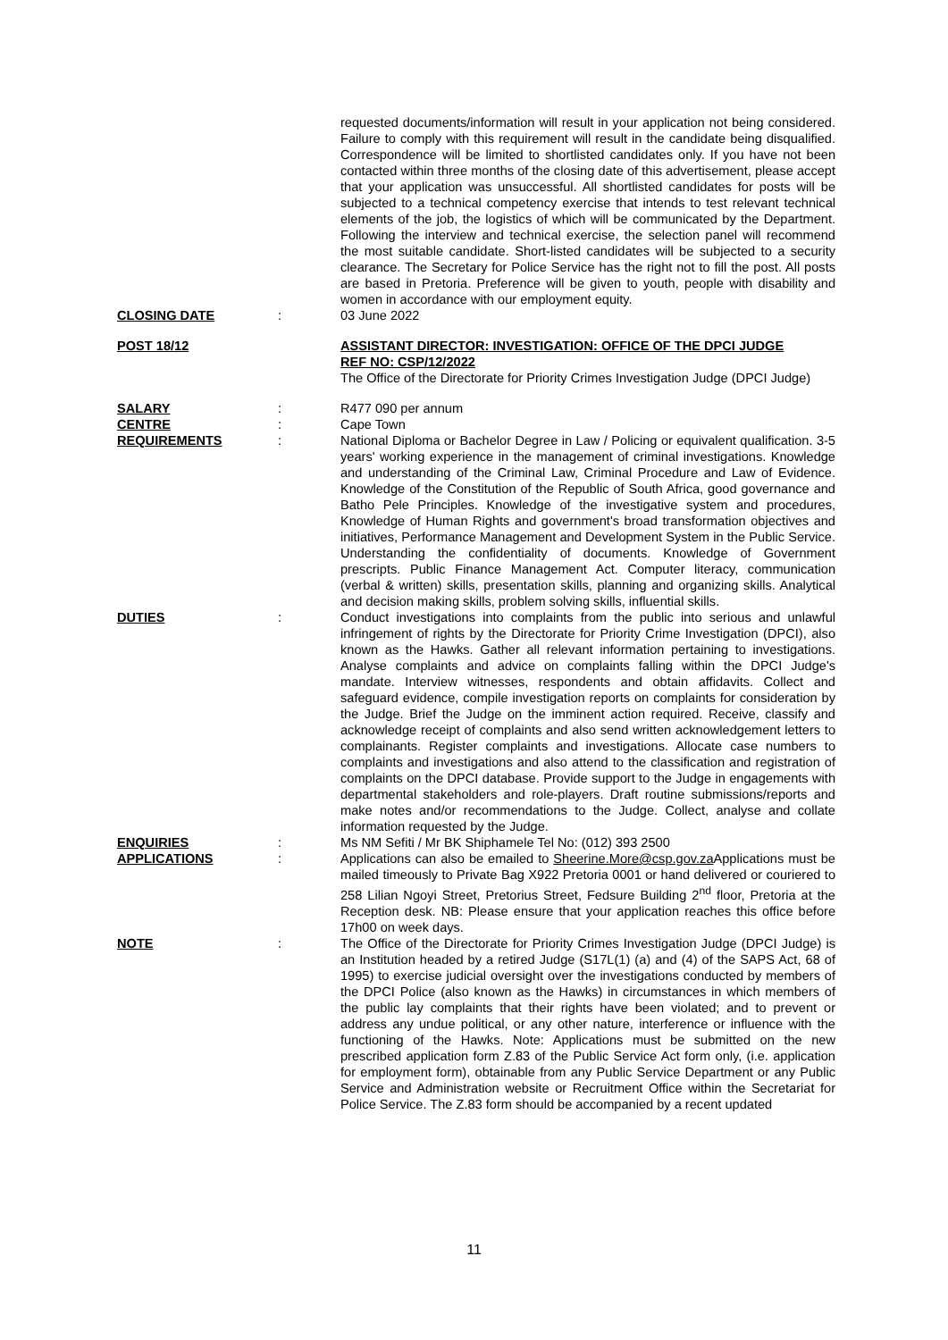requested documents/information will result in your application not being considered. Failure to comply with this requirement will result in the candidate being disqualified. Correspondence will be limited to shortlisted candidates only. If you have not been contacted within three months of the closing date of this advertisement, please accept that your application was unsuccessful. All shortlisted candidates for posts will be subjected to a technical competency exercise that intends to test relevant technical elements of the job, the logistics of which will be communicated by the Department. Following the interview and technical exercise, the selection panel will recommend the most suitable candidate. Short-listed candidates will be subjected to a security clearance. The Secretary for Police Service has the right not to fill the post. All posts are based in Pretoria. Preference will be given to youth, people with disability and women in accordance with our employment equity.
CLOSING DATE : 03 June 2022
POST 18/12 ASSISTANT DIRECTOR: INVESTIGATION: OFFICE OF THE DPCI JUDGE
REF NO: CSP/12/2022
The Office of the Directorate for Priority Crimes Investigation Judge (DPCI Judge)
SALARY : R477 090 per annum
CENTRE : Cape Town
REQUIREMENTS : National Diploma or Bachelor Degree in Law / Policing or equivalent qualification. 3-5 years' working experience in the management of criminal investigations. Knowledge and understanding of the Criminal Law, Criminal Procedure and Law of Evidence. Knowledge of the Constitution of the Republic of South Africa, good governance and Batho Pele Principles. Knowledge of the investigative system and procedures, Knowledge of Human Rights and government's broad transformation objectives and initiatives, Performance Management and Development System in the Public Service. Understanding the confidentiality of documents. Knowledge of Government prescripts. Public Finance Management Act. Computer literacy, communication (verbal & written) skills, presentation skills, planning and organizing skills. Analytical and decision making skills, problem solving skills, influential skills.
DUTIES : Conduct investigations into complaints from the public into serious and unlawful infringement of rights by the Directorate for Priority Crime Investigation (DPCI), also known as the Hawks. Gather all relevant information pertaining to investigations. Analyse complaints and advice on complaints falling within the DPCI Judge's mandate. Interview witnesses, respondents and obtain affidavits. Collect and safeguard evidence, compile investigation reports on complaints for consideration by the Judge. Brief the Judge on the imminent action required. Receive, classify and acknowledge receipt of complaints and also send written acknowledgement letters to complainants. Register complaints and investigations. Allocate case numbers to complaints and investigations and also attend to the classification and registration of complaints on the DPCI database. Provide support to the Judge in engagements with departmental stakeholders and role-players. Draft routine submissions/reports and make notes and/or recommendations to the Judge. Collect, analyse and collate information requested by the Judge.
ENQUIRIES : Ms NM Sefiti / Mr BK Shiphamele Tel No: (012) 393 2500
APPLICATIONS : Applications can also be emailed to Sheerine.More@csp.gov.za Applications must be mailed timeously to Private Bag X922 Pretoria 0001 or hand delivered or couriered to 258 Lilian Ngoyi Street, Pretorius Street, Fedsure Building 2<sup>nd</sup> floor, Pretoria at the Reception desk. NB: Please ensure that your application reaches this office before 17h00 on week days.
NOTE : The Office of the Directorate for Priority Crimes Investigation Judge (DPCI Judge) is an Institution headed by a retired Judge (S17L(1) (a) and (4) of the SAPS Act, 68 of 1995) to exercise judicial oversight over the investigations conducted by members of the DPCI Police (also known as the Hawks) in circumstances in which members of the public lay complaints that their rights have been violated; and to prevent or address any undue political, or any other nature, interference or influence with the functioning of the Hawks. Note: Applications must be submitted on the new prescribed application form Z.83 of the Public Service Act form only, (i.e. application for employment form), obtainable from any Public Service Department or any Public Service and Administration website or Recruitment Office within the Secretariat for Police Service. The Z.83 form should be accompanied by a recent updated
11